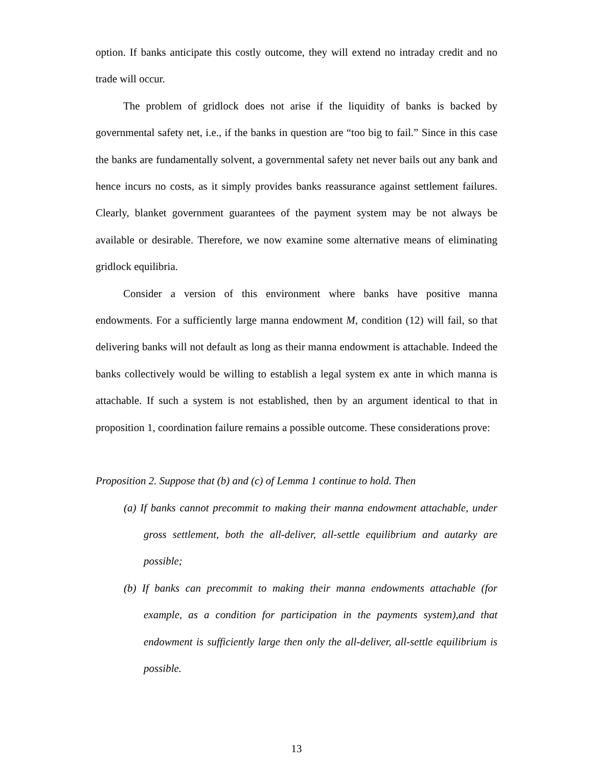option. If banks anticipate this costly outcome, they will extend no intraday credit and no trade will occur.
The problem of gridlock does not arise if the liquidity of banks is backed by governmental safety net, i.e., if the banks in question are “too big to fail.” Since in this case the banks are fundamentally solvent, a governmental safety net never bails out any bank and hence incurs no costs, as it simply provides banks reassurance against settlement failures. Clearly, blanket government guarantees of the payment system may be not always be available or desirable. Therefore, we now examine some alternative means of eliminating gridlock equilibria.
Consider a version of this environment where banks have positive manna endowments. For a sufficiently large manna endowment M, condition (12) will fail, so that delivering banks will not default as long as their manna endowment is attachable. Indeed the banks collectively would be willing to establish a legal system ex ante in which manna is attachable. If such a system is not established, then by an argument identical to that in proposition 1, coordination failure remains a possible outcome. These considerations prove:
Proposition 2. Suppose that (b) and (c) of Lemma 1 continue to hold. Then
(a) If banks cannot precommit to making their manna endowment attachable, under gross settlement, both the all-deliver, all-settle equilibrium and autarky are possible;
(b) If banks can precommit to making their manna endowments attachable (for example, as a condition for participation in the payments system),and that endowment is sufficiently large then only the all-deliver, all-settle equilibrium is possible.
13